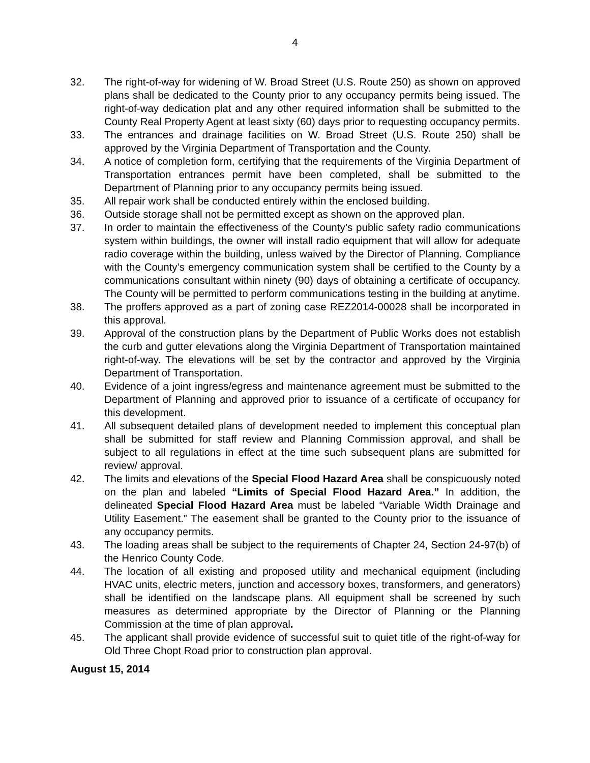4
32. The right-of-way for widening of W. Broad Street (U.S. Route 250) as shown on approved plans shall be dedicated to the County prior to any occupancy permits being issued. The right-of-way dedication plat and any other required information shall be submitted to the County Real Property Agent at least sixty (60) days prior to requesting occupancy permits.
33. The entrances and drainage facilities on W. Broad Street (U.S. Route 250) shall be approved by the Virginia Department of Transportation and the County.
34. A notice of completion form, certifying that the requirements of the Virginia Department of Transportation entrances permit have been completed, shall be submitted to the Department of Planning prior to any occupancy permits being issued.
35. All repair work shall be conducted entirely within the enclosed building.
36. Outside storage shall not be permitted except as shown on the approved plan.
37. In order to maintain the effectiveness of the County’s public safety radio communications system within buildings, the owner will install radio equipment that will allow for adequate radio coverage within the building, unless waived by the Director of Planning. Compliance with the County’s emergency communication system shall be certified to the County by a communications consultant within ninety (90) days of obtaining a certificate of occupancy. The County will be permitted to perform communications testing in the building at anytime.
38. The proffers approved as a part of zoning case REZ2014-00028 shall be incorporated in this approval.
39. Approval of the construction plans by the Department of Public Works does not establish the curb and gutter elevations along the Virginia Department of Transportation maintained right-of-way. The elevations will be set by the contractor and approved by the Virginia Department of Transportation.
40. Evidence of a joint ingress/egress and maintenance agreement must be submitted to the Department of Planning and approved prior to issuance of a certificate of occupancy for this development.
41. All subsequent detailed plans of development needed to implement this conceptual plan shall be submitted for staff review and Planning Commission approval, and shall be subject to all regulations in effect at the time such subsequent plans are submitted for review/ approval.
42. The limits and elevations of the Special Flood Hazard Area shall be conspicuously noted on the plan and labeled “Limits of Special Flood Hazard Area.” In addition, the delineated Special Flood Hazard Area must be labeled “Variable Width Drainage and Utility Easement.” The easement shall be granted to the County prior to the issuance of any occupancy permits.
43. The loading areas shall be subject to the requirements of Chapter 24, Section 24-97(b) of the Henrico County Code.
44. The location of all existing and proposed utility and mechanical equipment (including HVAC units, electric meters, junction and accessory boxes, transformers, and generators) shall be identified on the landscape plans. All equipment shall be screened by such measures as determined appropriate by the Director of Planning or the Planning Commission at the time of plan approval.
45. The applicant shall provide evidence of successful suit to quiet title of the right-of-way for Old Three Chopt Road prior to construction plan approval.
August 15, 2014